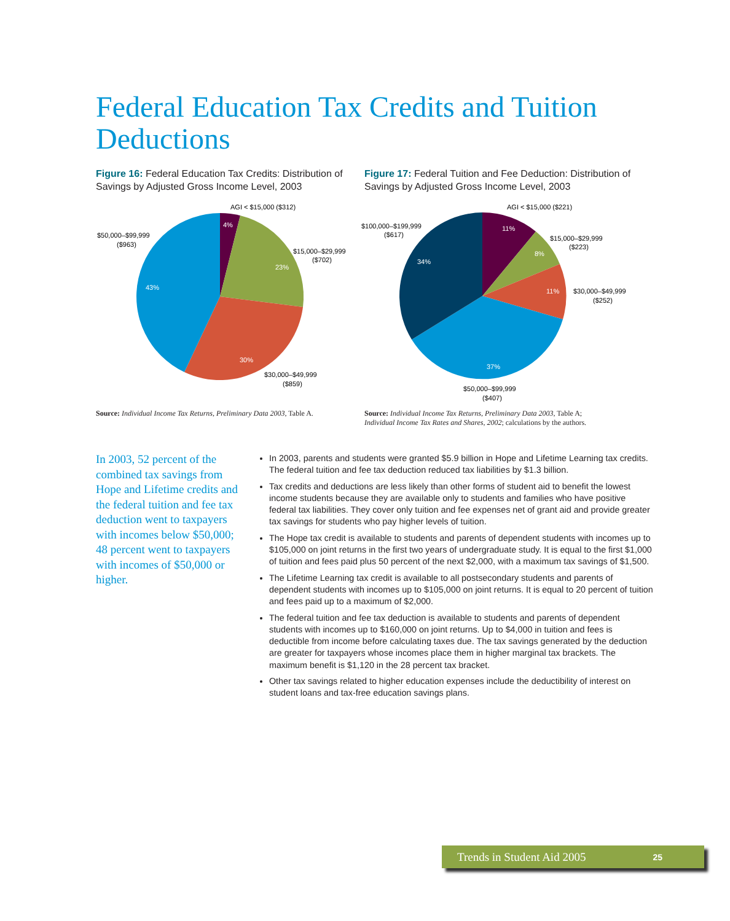Federal Education Tax Credits and Tuition Deductions
Figure 16: Federal Education Tax Credits: Distribution of Savings by Adjusted Gross Income Level, 2003
Figure 17: Federal Tuition and Fee Deduction: Distribution of Savings by Adjusted Gross Income Level, 2003
4%
23%
30%
43%
AGI < $15,000 ($312)
$50,000–$99,999
($963)
$15,000–$29,999
($702)
$30,000–$49,999
($859)
11%
8%
11%
37%
34%
AGI < $15,000 ($221)
$100,000–$199,999
($617)
$15,000–$29,999
($223)
$30,000–$49,999
($252)
$50,000–$99,999
($407)
Source: Individual Income Tax Returns, Preliminary Data 2003, Table A.
Source: Individual Income Tax Returns, Preliminary Data 2003, Table A;
Individual Income Tax Rates and Shares, 2002; calculations by the authors.
In 2003, 52 percent of the combined tax savings from Hope and Lifetime credits and the federal tuition and fee tax deduction went to taxpayers with incomes below $50,000; 48 percent went to taxpayers with incomes of $50,000 or higher.
In 2003, parents and students were granted $5.9 billion in Hope and Lifetime Learning tax credits. The federal tuition and fee tax deduction reduced tax liabilities by $1.3 billion.
Tax credits and deductions are less likely than other forms of student aid to benefit the lowest income students because they are available only to students and families who have positive federal tax liabilities. They cover only tuition and fee expenses net of grant aid and provide greater tax savings for students who pay higher levels of tuition.
The Hope tax credit is available to students and parents of dependent students with incomes up to $105,000 on joint returns in the first two years of undergraduate study. It is equal to the first $1,000 of tuition and fees paid plus 50 percent of the next $2,000, with a maximum tax savings of $1,500.
The Lifetime Learning tax credit is available to all postsecondary students and parents of dependent students with incomes up to $105,000 on joint returns. It is equal to 20 percent of tuition and fees paid up to a maximum of $2,000.
The federal tuition and fee tax deduction is available to students and parents of dependent students with incomes up to $160,000 on joint returns. Up to $4,000 in tuition and fees is deductible from income before calculating taxes due. The tax savings generated by the deduction are greater for taxpayers whose incomes place them in higher marginal tax brackets. The maximum benefit is $1,120 in the 28 percent tax bracket.
Other tax savings related to higher education expenses include the deductibility of interest on student loans and tax-free education savings plans.
Trends in Student Aid 2005 25